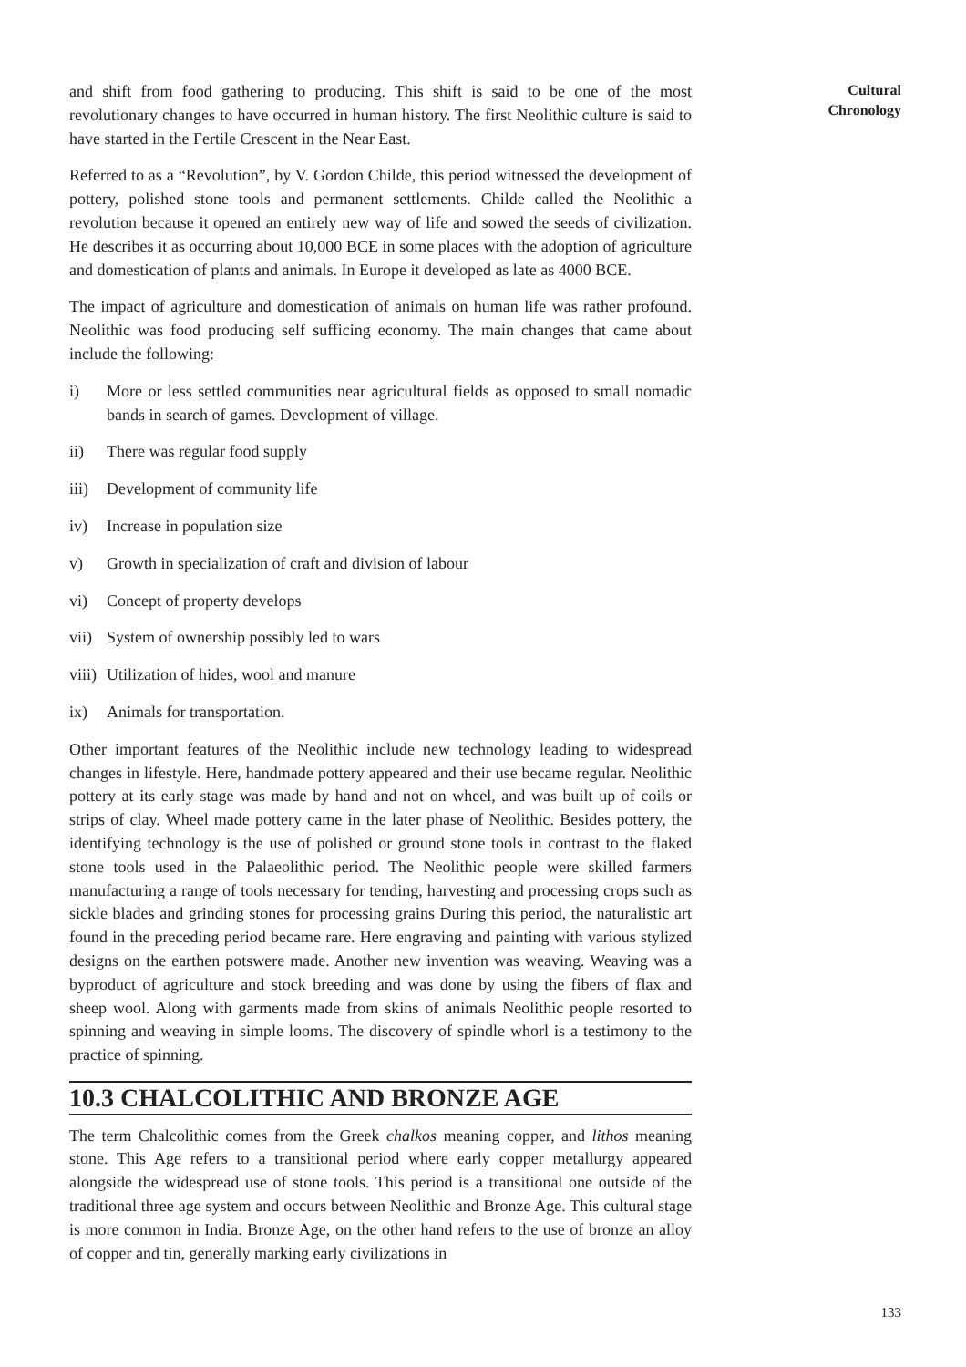and shift from food gathering to producing. This shift is said to be one of the most revolutionary changes to have occurred in human history. The first Neolithic culture is said to have started in the Fertile Crescent in the Near East.
Referred to as a “Revolution”, by V. Gordon Childe, this period witnessed the development of pottery, polished stone tools and permanent settlements. Childe called the Neolithic a revolution because it opened an entirely new way of life and sowed the seeds of civilization. He describes it as occurring about 10,000 BCE in some places with the adoption of agriculture and domestication of plants and animals. In Europe it developed as late as 4000 BCE.
The impact of agriculture and domestication of animals on human life was rather profound. Neolithic was food producing self sufficing economy. The main changes that came about include the following:
i) More or less settled communities near agricultural fields as opposed to small nomadic bands in search of games. Development of village.
ii) There was regular food supply
iii) Development of community life
iv) Increase in population size
v) Growth in specialization of craft and division of labour
vi) Concept of property develops
vii) System of ownership possibly led to wars
viii) Utilization of hides, wool and manure
ix) Animals for transportation.
Other important features of the Neolithic include new technology leading to widespread changes in lifestyle. Here, handmade pottery appeared and their use became regular. Neolithic pottery at its early stage was made by hand and not on wheel, and was built up of coils or strips of clay. Wheel made pottery came in the later phase of Neolithic. Besides pottery, the identifying technology is the use of polished or ground stone tools in contrast to the flaked stone tools used in the Palaeolithic period. The Neolithic people were skilled farmers manufacturing a range of tools necessary for tending, harvesting and processing crops such as sickle blades and grinding stones for processing grains During this period, the naturalistic art found in the preceding period became rare. Here engraving and painting with various stylized designs on the earthen potswere made. Another new invention was weaving. Weaving was a byproduct of agriculture and stock breeding and was done by using the fibers of flax and sheep wool. Along with garments made from skins of animals Neolithic people resorted to spinning and weaving in simple looms. The discovery of spindle whorl is a testimony to the practice of spinning.
10.3 CHALCOLITHIC AND BRONZE AGE
The term Chalcolithic comes from the Greek chalkos meaning copper, and lithos meaning stone. This Age refers to a transitional period where early copper metallurgy appeared alongside the widespread use of stone tools. This period is a transitional one outside of the traditional three age system and occurs between Neolithic and Bronze Age. This cultural stage is more common in India. Bronze Age, on the other hand refers to the use of bronze an alloy of copper and tin, generally marking early civilizations in
Cultural
Chronology
133